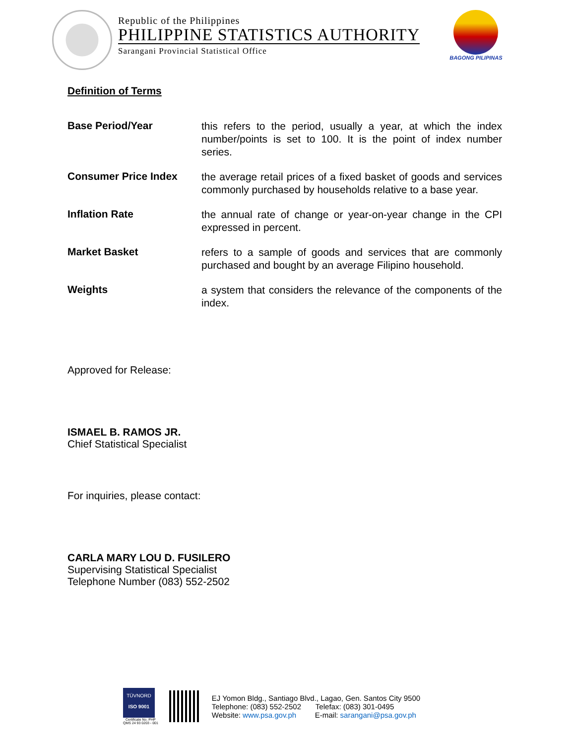Republic of the Philippines
PHILIPPINE STATISTICS AUTHORITY
Sarangani Provincial Statistical Office
BAGONG PILIPINAS
Definition of Terms
Base Period/Year
this refers to the period, usually a year, at which the index number/points is set to 100. It is the point of index number series.
Consumer Price Index
the average retail prices of a fixed basket of goods and services commonly purchased by households relative to a base year.
Inflation Rate
the annual rate of change or year-on-year change in the CPI expressed in percent.
Market Basket
refers to a sample of goods and services that are commonly purchased and bought by an average Filipino household.
Weights
a system that considers the relevance of the components of the index.
Approved for Release:
ISMAEL B. RAMOS JR.
Chief Statistical Specialist
For inquiries, please contact:
CARLA MARY LOU D. FUSILERO
Supervising Statistical Specialist
Telephone Number (083) 552-2502
TÜVNORD
ISO 9001
Certificate No. PHP
QMS 24 93 0203 - 001
EJ Yomon Bldg., Santiago Blvd., Lagao, Gen. Santos City 9500
Telephone: (083) 552-2502 Telefax: (083) 301-0495
Website: www.psa.gov.ph E-mail: sarangani@psa.gov.ph